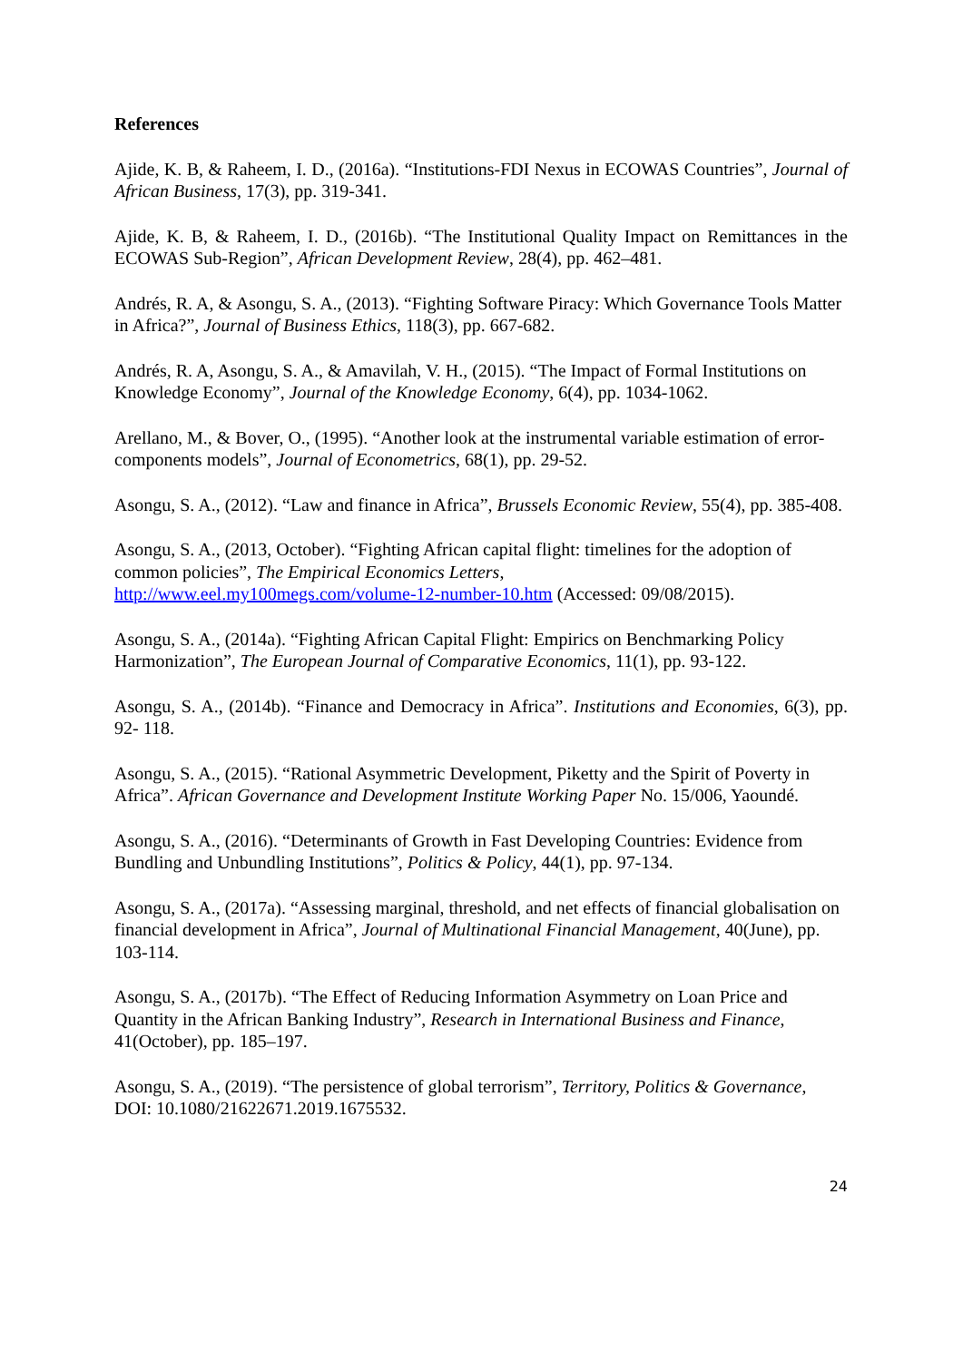References
Ajide, K. B, & Raheem, I. D., (2016a). “Institutions-FDI Nexus in ECOWAS Countries”, Journal of African Business, 17(3), pp. 319-341.
Ajide, K. B, & Raheem, I. D., (2016b). “The Institutional Quality Impact on Remittances in the ECOWAS Sub-Region”, African Development Review, 28(4), pp. 462–481.
Andrés, R. A, & Asongu, S. A., (2013). “Fighting Software Piracy: Which Governance Tools Matter in Africa?”, Journal of Business Ethics, 118(3), pp. 667-682.
Andrés, R. A, Asongu, S. A., & Amavilah, V. H., (2015). “The Impact of Formal Institutions on Knowledge Economy”, Journal of the Knowledge Economy, 6(4), pp. 1034-1062.
Arellano, M., & Bover, O., (1995). “Another look at the instrumental variable estimation of error-components models”, Journal of Econometrics, 68(1), pp. 29-52.
Asongu, S. A., (2012). “Law and finance in Africa”, Brussels Economic Review, 55(4), pp. 385-408.
Asongu, S. A., (2013, October). “Fighting African capital flight: timelines for the adoption of common policies”, The Empirical Economics Letters,
http://www.eel.my100megs.com/volume-12-number-10.htm (Accessed: 09/08/2015).
Asongu, S. A., (2014a). “Fighting African Capital Flight: Empirics on Benchmarking Policy Harmonization”, The European Journal of Comparative Economics, 11(1), pp. 93-122.
Asongu, S. A., (2014b). “Finance and Democracy in Africa”. Institutions and Economies, 6(3), pp. 92- 118.
Asongu, S. A., (2015). “Rational Asymmetric Development, Piketty and the Spirit of Poverty in Africa”. African Governance and Development Institute Working Paper No. 15/006, Yaoundé.
Asongu, S. A., (2016). “Determinants of Growth in Fast Developing Countries: Evidence from Bundling and Unbundling Institutions”, Politics & Policy, 44(1), pp. 97-134.
Asongu, S. A., (2017a). “Assessing marginal, threshold, and net effects of financial globalisation on financial development in Africa”, Journal of Multinational Financial Management, 40(June), pp. 103-114.
Asongu, S. A., (2017b). “The Effect of Reducing Information Asymmetry on Loan Price and Quantity in the African Banking Industry”, Research in International Business and Finance, 41(October), pp. 185–197.
Asongu, S. A., (2019). “The persistence of global terrorism”, Territory, Politics & Governance, DOI: 10.1080/21622671.2019.1675532.
24